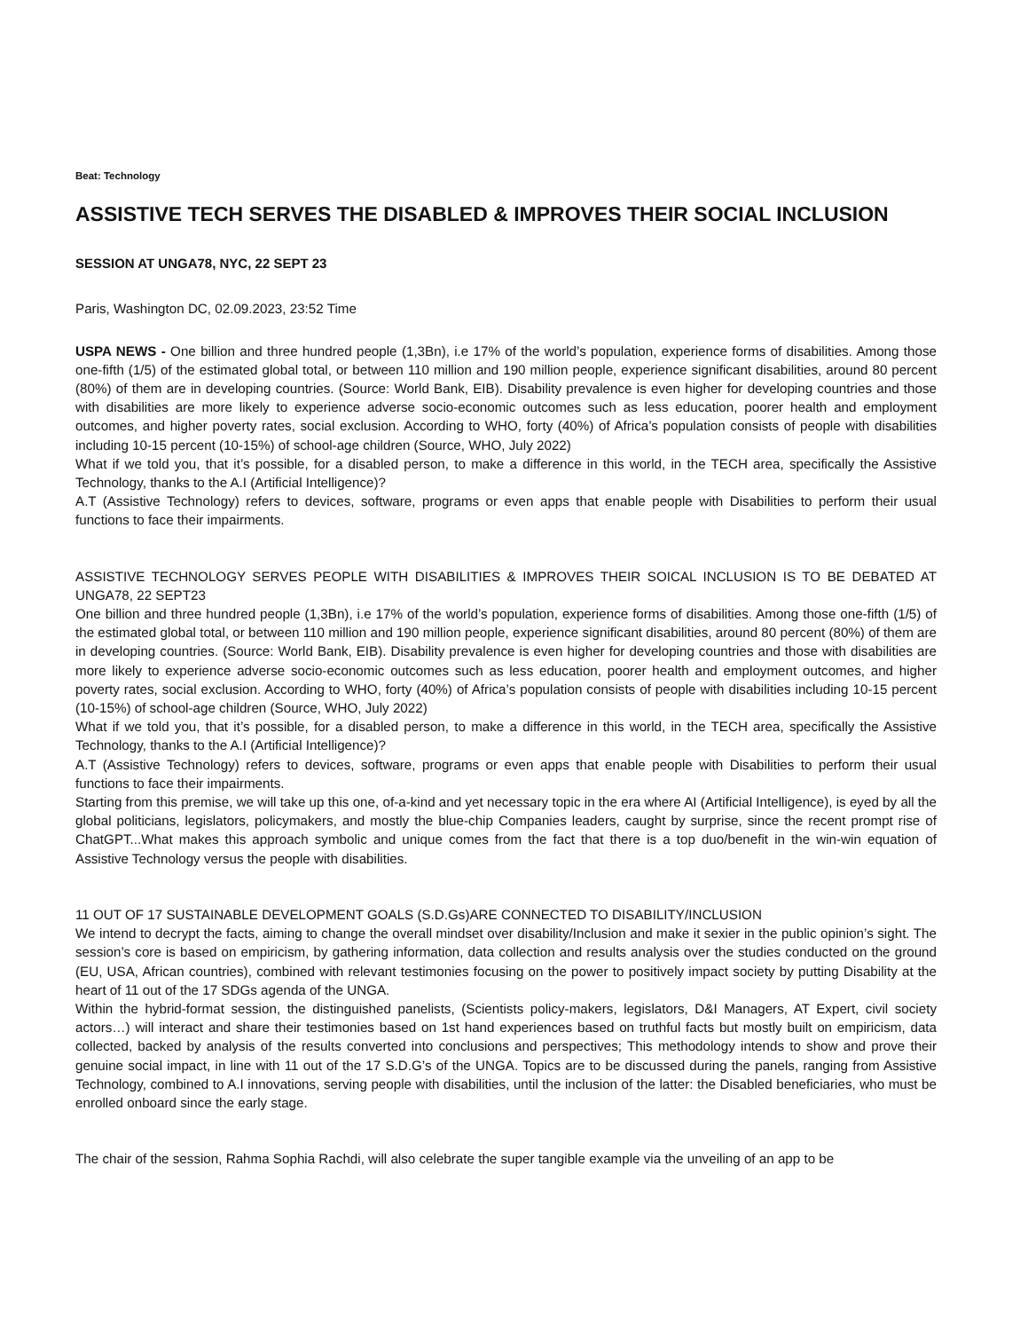Beat: Technology
ASSISTIVE TECH SERVES THE DISABLED & IMPROVES THEIR SOCIAL INCLUSION
SESSION AT UNGA78, NYC, 22 SEPT 23
Paris, Washington DC, 02.09.2023, 23:52 Time
USPA NEWS - One billion and three hundred people (1,3Bn), i.e 17% of the world’s population, experience forms of disabilities. Among those one-fifth (1/5) of the estimated global total, or between 110 million and 190 million people, experience significant disabilities, around 80 percent (80%) of them are in developing countries. (Source: World Bank, EIB). Disability prevalence is even higher for developing countries and those with disabilities are more likely to experience adverse socio-economic outcomes such as less education, poorer health and employment outcomes, and higher poverty rates, social exclusion. According to WHO, forty (40%) of Africa’s population consists of people with disabilities including 10-15 percent (10-15%) of school-age children (Source, WHO, July 2022)
What if we told you, that it’s possible, for a disabled person, to make a difference in this world, in the TECH area, specifically the Assistive Technology, thanks to the A.I (Artificial Intelligence)?
A.T (Assistive Technology) refers to devices, software, programs or even apps that enable people with Disabilities to perform their usual functions to face their impairments.
ASSISTIVE TECHNOLOGY SERVES PEOPLE WITH DISABILITIES & IMPROVES THEIR SOICAL INCLUSION IS TO BE DEBATED AT UNGA78, 22 SEPT23
One billion and three hundred people (1,3Bn), i.e 17% of the world’s population, experience forms of disabilities. Among those one-fifth (1/5) of the estimated global total, or between 110 million and 190 million people, experience significant disabilities, around 80 percent (80%) of them are in developing countries. (Source: World Bank, EIB). Disability prevalence is even higher for developing countries and those with disabilities are more likely to experience adverse socio-economic outcomes such as less education, poorer health and employment outcomes, and higher poverty rates, social exclusion. According to WHO, forty (40%) of Africa’s population consists of people with disabilities including 10-15 percent (10-15%) of school-age children (Source, WHO, July 2022)
What if we told you, that it’s possible, for a disabled person, to make a difference in this world, in the TECH area, specifically the Assistive Technology, thanks to the A.I (Artificial Intelligence)?
A.T (Assistive Technology) refers to devices, software, programs or even apps that enable people with Disabilities to perform their usual functions to face their impairments.
Starting from this premise, we will take up this one, of-a-kind and yet necessary topic in the era where AI (Artificial Intelligence), is eyed by all the global politicians, legislators, policymakers, and mostly the blue-chip Companies leaders, caught by surprise, since the recent prompt rise of ChatGPT...What makes this approach symbolic and unique comes from the fact that there is a top duo/benefit in the win-win equation of Assistive Technology versus the people with disabilities.
11 OUT OF 17 SUSTAINABLE DEVELOPMENT GOALS (S.D.Gs)ARE CONNECTED TO DISABILITY/INCLUSION
We intend to decrypt the facts, aiming to change the overall mindset over disability/Inclusion and make it sexier in the public opinion’s sight. The session’s core is based on empiricism, by gathering information, data collection and results analysis over the studies conducted on the ground (EU, USA, African countries), combined with relevant testimonies focusing on the power to positively impact society by putting Disability at the heart of 11 out of the 17 SDGs agenda of the UNGA.
Within the hybrid-format session, the distinguished panelists, (Scientists policy-makers, legislators, D&I Managers, AT Expert, civil society actors…) will interact and share their testimonies based on 1st hand experiences based on truthful facts but mostly built on empiricism, data collected, backed by analysis of the results converted into conclusions and perspectives; This methodology intends to show and prove their genuine social impact, in line with 11 out of the 17 S.D.G’s of the UNGA. Topics are to be discussed during the panels, ranging from Assistive Technology, combined to A.I innovations, serving people with disabilities, until the inclusion of the latter: the Disabled beneficiaries, who must be enrolled onboard since the early stage.
The chair of the session, Rahma Sophia Rachdi, will also celebrate the super tangible example via the unveiling of an app to be